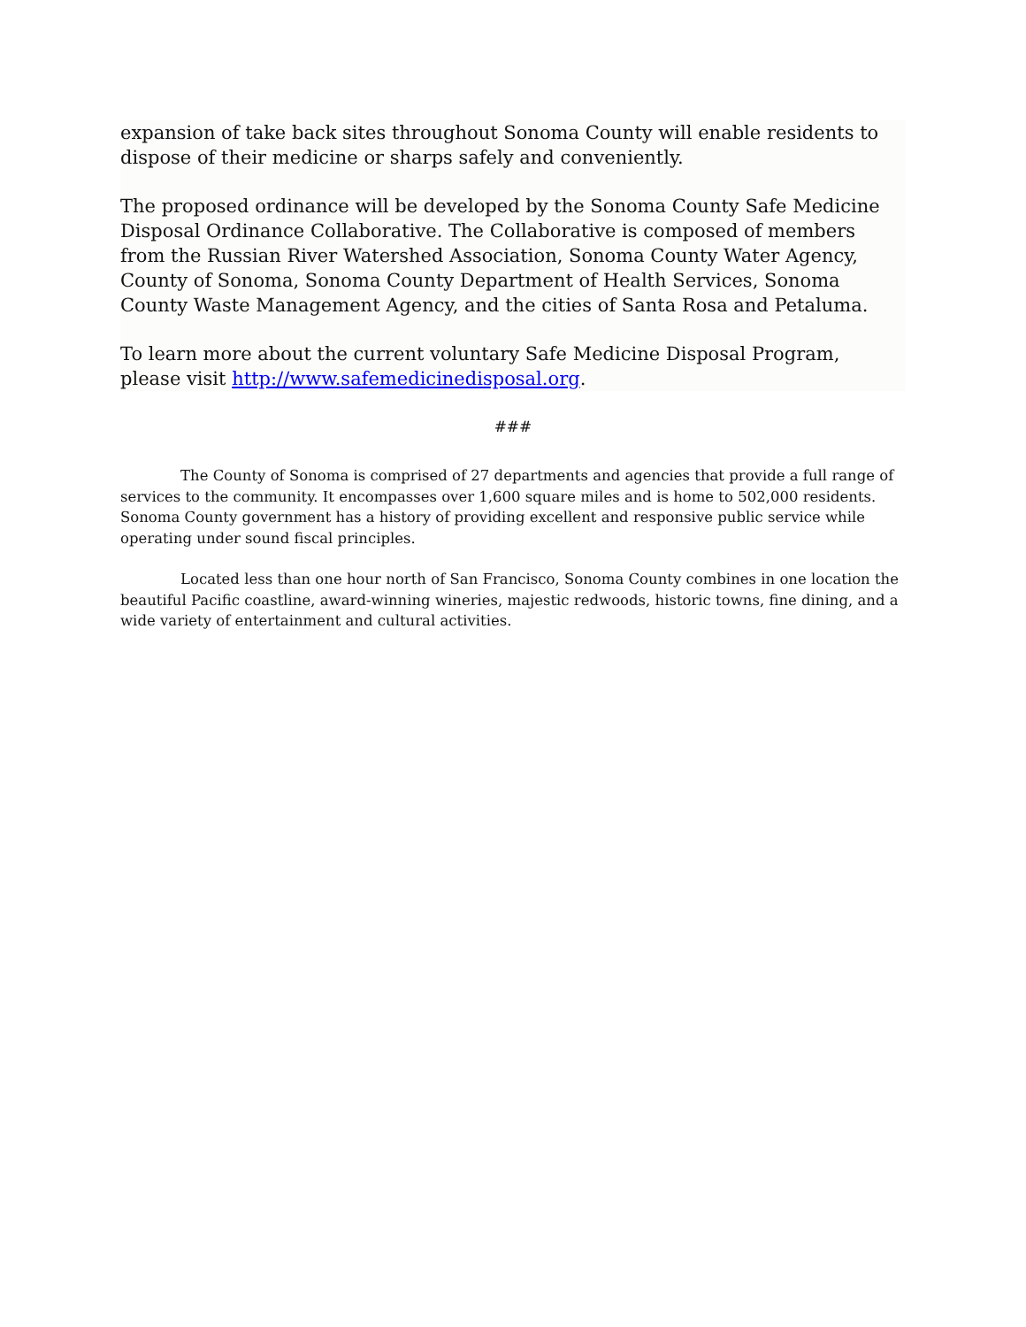expansion of take back sites throughout Sonoma County will enable residents to dispose of their medicine or sharps safely and conveniently.
The proposed ordinance will be developed by the Sonoma County Safe Medicine Disposal Ordinance Collaborative. The Collaborative is composed of members from the Russian River Watershed Association, Sonoma County Water Agency, County of Sonoma, Sonoma County Department of Health Services, Sonoma County Waste Management Agency, and the cities of Santa Rosa and Petaluma.
To learn more about the current voluntary Safe Medicine Disposal Program, please visit http://www.safemedicinedisposal.org.
###
The County of Sonoma is comprised of 27 departments and agencies that provide a full range of services to the community. It encompasses over 1,600 square miles and is home to 502,000 residents. Sonoma County government has a history of providing excellent and responsive public service while operating under sound fiscal principles.
Located less than one hour north of San Francisco, Sonoma County combines in one location the beautiful Pacific coastline, award-winning wineries, majestic redwoods, historic towns, fine dining, and a wide variety of entertainment and cultural activities.